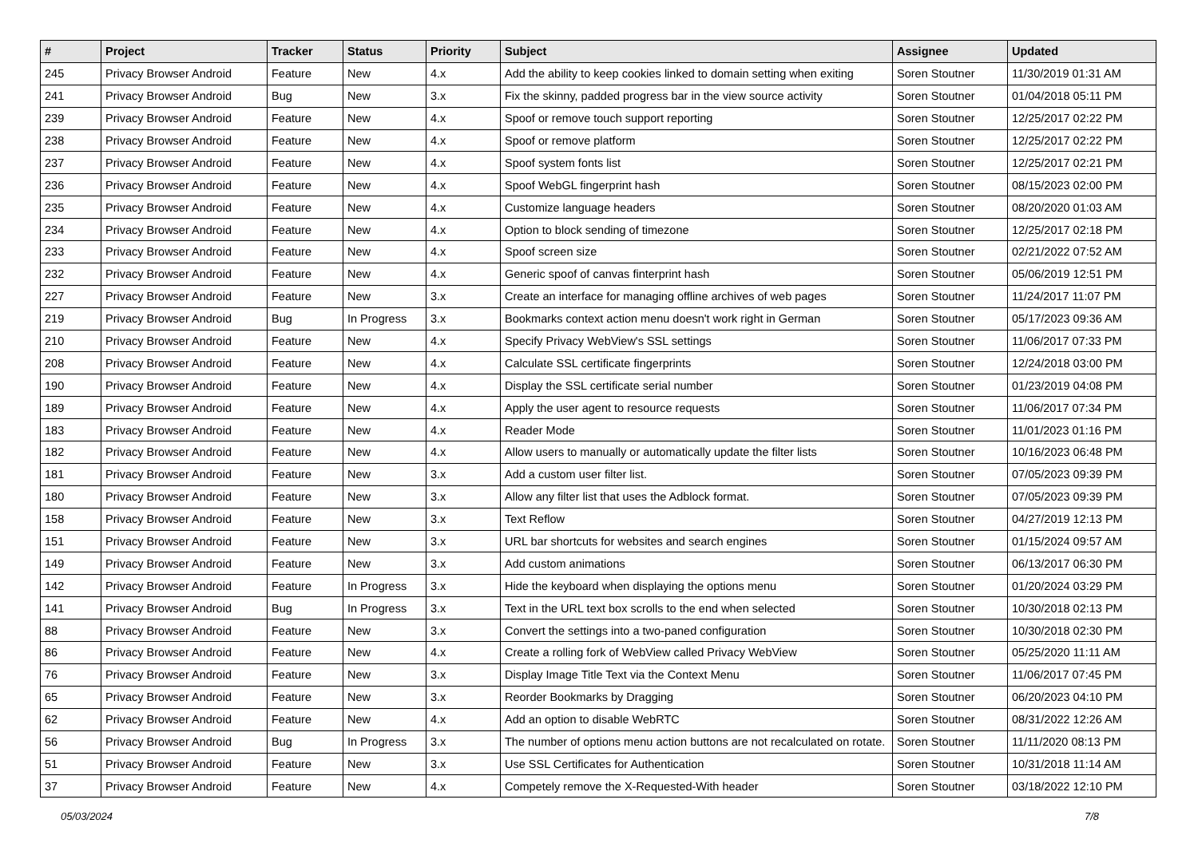| # | Project | Tracker | Status | Priority | Subject | Assignee | Updated |
| --- | --- | --- | --- | --- | --- | --- | --- |
| 245 | Privacy Browser Android | Feature | New | 4.x | Add the ability to keep cookies linked to domain setting when exiting | Soren Stoutner | 11/30/2019 01:31 AM |
| 241 | Privacy Browser Android | Bug | New | 3.x | Fix the skinny, padded progress bar in the view source activity | Soren Stoutner | 01/04/2018 05:11 PM |
| 239 | Privacy Browser Android | Feature | New | 4.x | Spoof or remove touch support reporting | Soren Stoutner | 12/25/2017 02:22 PM |
| 238 | Privacy Browser Android | Feature | New | 4.x | Spoof or remove platform | Soren Stoutner | 12/25/2017 02:22 PM |
| 237 | Privacy Browser Android | Feature | New | 4.x | Spoof system fonts list | Soren Stoutner | 12/25/2017 02:21 PM |
| 236 | Privacy Browser Android | Feature | New | 4.x | Spoof WebGL fingerprint hash | Soren Stoutner | 08/15/2023 02:00 PM |
| 235 | Privacy Browser Android | Feature | New | 4.x | Customize language headers | Soren Stoutner | 08/20/2020 01:03 AM |
| 234 | Privacy Browser Android | Feature | New | 4.x | Option to block sending of timezone | Soren Stoutner | 12/25/2017 02:18 PM |
| 233 | Privacy Browser Android | Feature | New | 4.x | Spoof screen size | Soren Stoutner | 02/21/2022 07:52 AM |
| 232 | Privacy Browser Android | Feature | New | 4.x | Generic spoof of canvas finterprint hash | Soren Stoutner | 05/06/2019 12:51 PM |
| 227 | Privacy Browser Android | Feature | New | 3.x | Create an interface for managing offline archives of web pages | Soren Stoutner | 11/24/2017 11:07 PM |
| 219 | Privacy Browser Android | Bug | In Progress | 3.x | Bookmarks context action menu doesn't work right in German | Soren Stoutner | 05/17/2023 09:36 AM |
| 210 | Privacy Browser Android | Feature | New | 4.x | Specify Privacy WebView's SSL settings | Soren Stoutner | 11/06/2017 07:33 PM |
| 208 | Privacy Browser Android | Feature | New | 4.x | Calculate SSL certificate fingerprints | Soren Stoutner | 12/24/2018 03:00 PM |
| 190 | Privacy Browser Android | Feature | New | 4.x | Display the SSL certificate serial number | Soren Stoutner | 01/23/2019 04:08 PM |
| 189 | Privacy Browser Android | Feature | New | 4.x | Apply the user agent to resource requests | Soren Stoutner | 11/06/2017 07:34 PM |
| 183 | Privacy Browser Android | Feature | New | 4.x | Reader Mode | Soren Stoutner | 11/01/2023 01:16 PM |
| 182 | Privacy Browser Android | Feature | New | 4.x | Allow users to manually or automatically update the filter lists | Soren Stoutner | 10/16/2023 06:48 PM |
| 181 | Privacy Browser Android | Feature | New | 3.x | Add a custom user filter list. | Soren Stoutner | 07/05/2023 09:39 PM |
| 180 | Privacy Browser Android | Feature | New | 3.x | Allow any filter list that uses the Adblock format. | Soren Stoutner | 07/05/2023 09:39 PM |
| 158 | Privacy Browser Android | Feature | New | 3.x | Text Reflow | Soren Stoutner | 04/27/2019 12:13 PM |
| 151 | Privacy Browser Android | Feature | New | 3.x | URL bar shortcuts for websites and search engines | Soren Stoutner | 01/15/2024 09:57 AM |
| 149 | Privacy Browser Android | Feature | New | 3.x | Add custom animations | Soren Stoutner | 06/13/2017 06:30 PM |
| 142 | Privacy Browser Android | Feature | In Progress | 3.x | Hide the keyboard when displaying the options menu | Soren Stoutner | 01/20/2024 03:29 PM |
| 141 | Privacy Browser Android | Bug | In Progress | 3.x | Text in the URL text box scrolls to the end when selected | Soren Stoutner | 10/30/2018 02:13 PM |
| 88 | Privacy Browser Android | Feature | New | 3.x | Convert the settings into a two-paned configuration | Soren Stoutner | 10/30/2018 02:30 PM |
| 86 | Privacy Browser Android | Feature | New | 4.x | Create a rolling fork of WebView called Privacy WebView | Soren Stoutner | 05/25/2020 11:11 AM |
| 76 | Privacy Browser Android | Feature | New | 3.x | Display Image Title Text via the Context Menu | Soren Stoutner | 11/06/2017 07:45 PM |
| 65 | Privacy Browser Android | Feature | New | 3.x | Reorder Bookmarks by Dragging | Soren Stoutner | 06/20/2023 04:10 PM |
| 62 | Privacy Browser Android | Feature | New | 4.x | Add an option to disable WebRTC | Soren Stoutner | 08/31/2022 12:26 AM |
| 56 | Privacy Browser Android | Bug | In Progress | 3.x | The number of options menu action buttons are not recalculated on rotate. | Soren Stoutner | 11/11/2020 08:13 PM |
| 51 | Privacy Browser Android | Feature | New | 3.x | Use SSL Certificates for Authentication | Soren Stoutner | 10/31/2018 11:14 AM |
| 37 | Privacy Browser Android | Feature | New | 4.x | Competely remove the X-Requested-With header | Soren Stoutner | 03/18/2022 12:10 PM |
05/03/2024 7/8